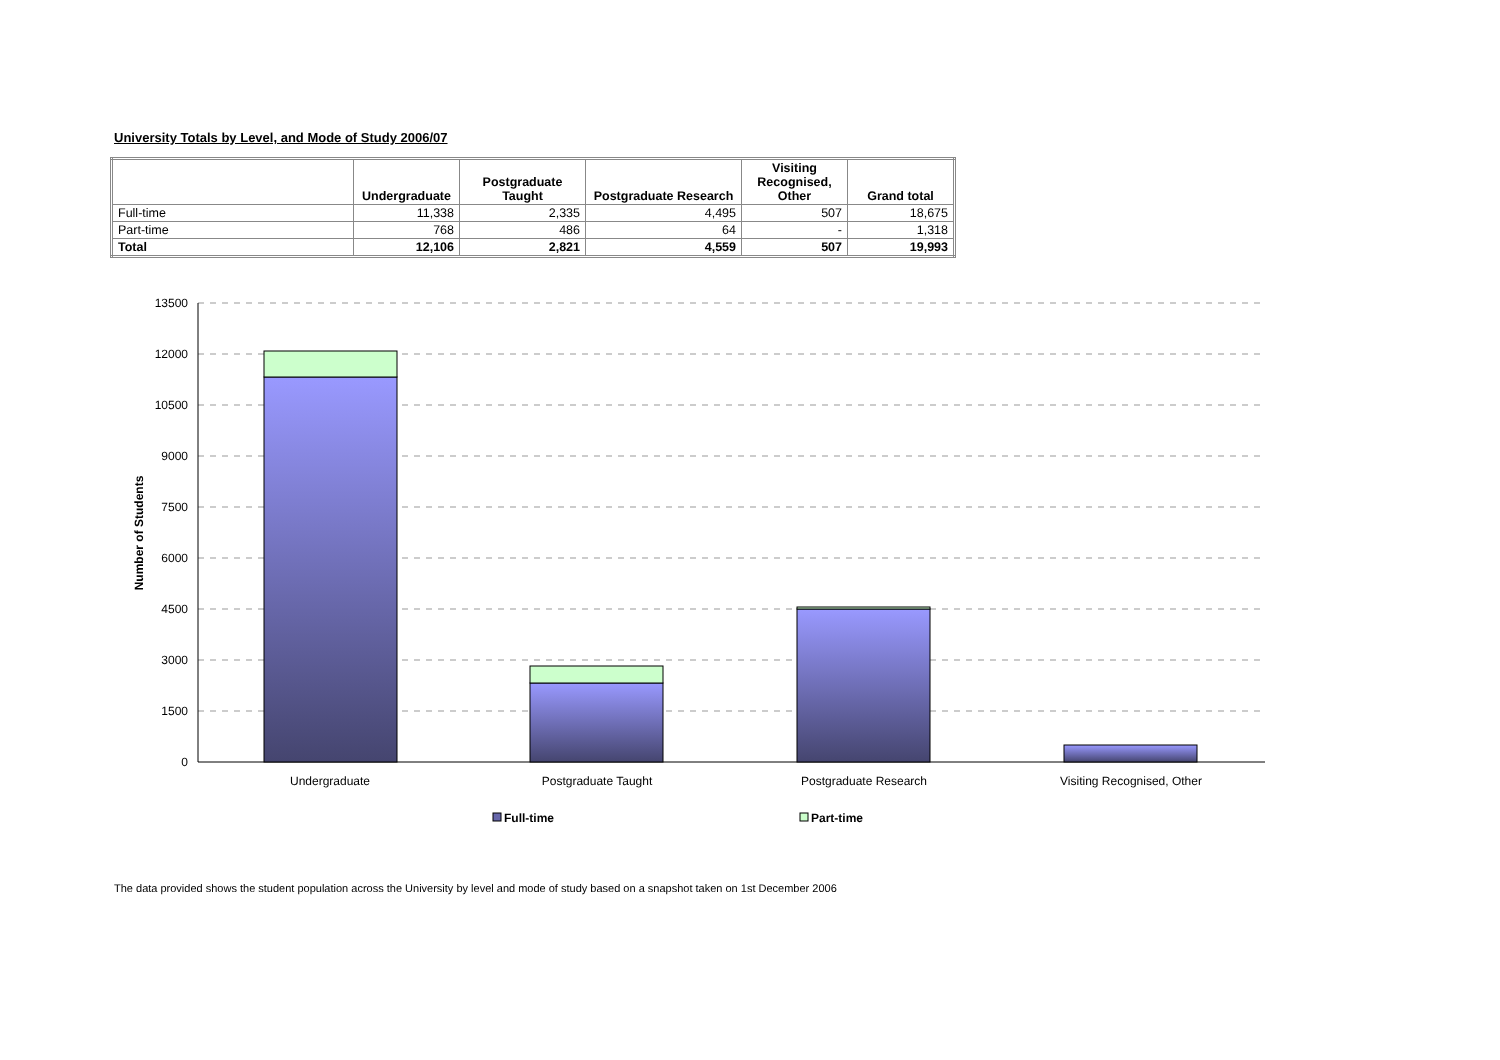University Totals by Level, and Mode of Study 2006/07
| | Undergraduate | Postgraduate Taught | Postgraduate Research | Visiting Recognised, Other | Grand total |
| --- | --- | --- | --- | --- | --- |
| Full-time | 11,338 | 2,335 | 4,495 | 507 | 18,675 |
| Part-time | 768 | 486 | 64 | - | 1,318 |
| Total | 12,106 | 2,821 | 4,559 | 507 | 19,993 |
13500
12000
10500
9000
7500
6000
4500
3000
1500
0
Number of Students
Undergraduate
Postgraduate Taught
Postgraduate Research
Visiting Recognised, Other
Full-time
Part-time
The data provided shows the student population across the University by level and mode of study based on a snapshot taken on 1st December 2006